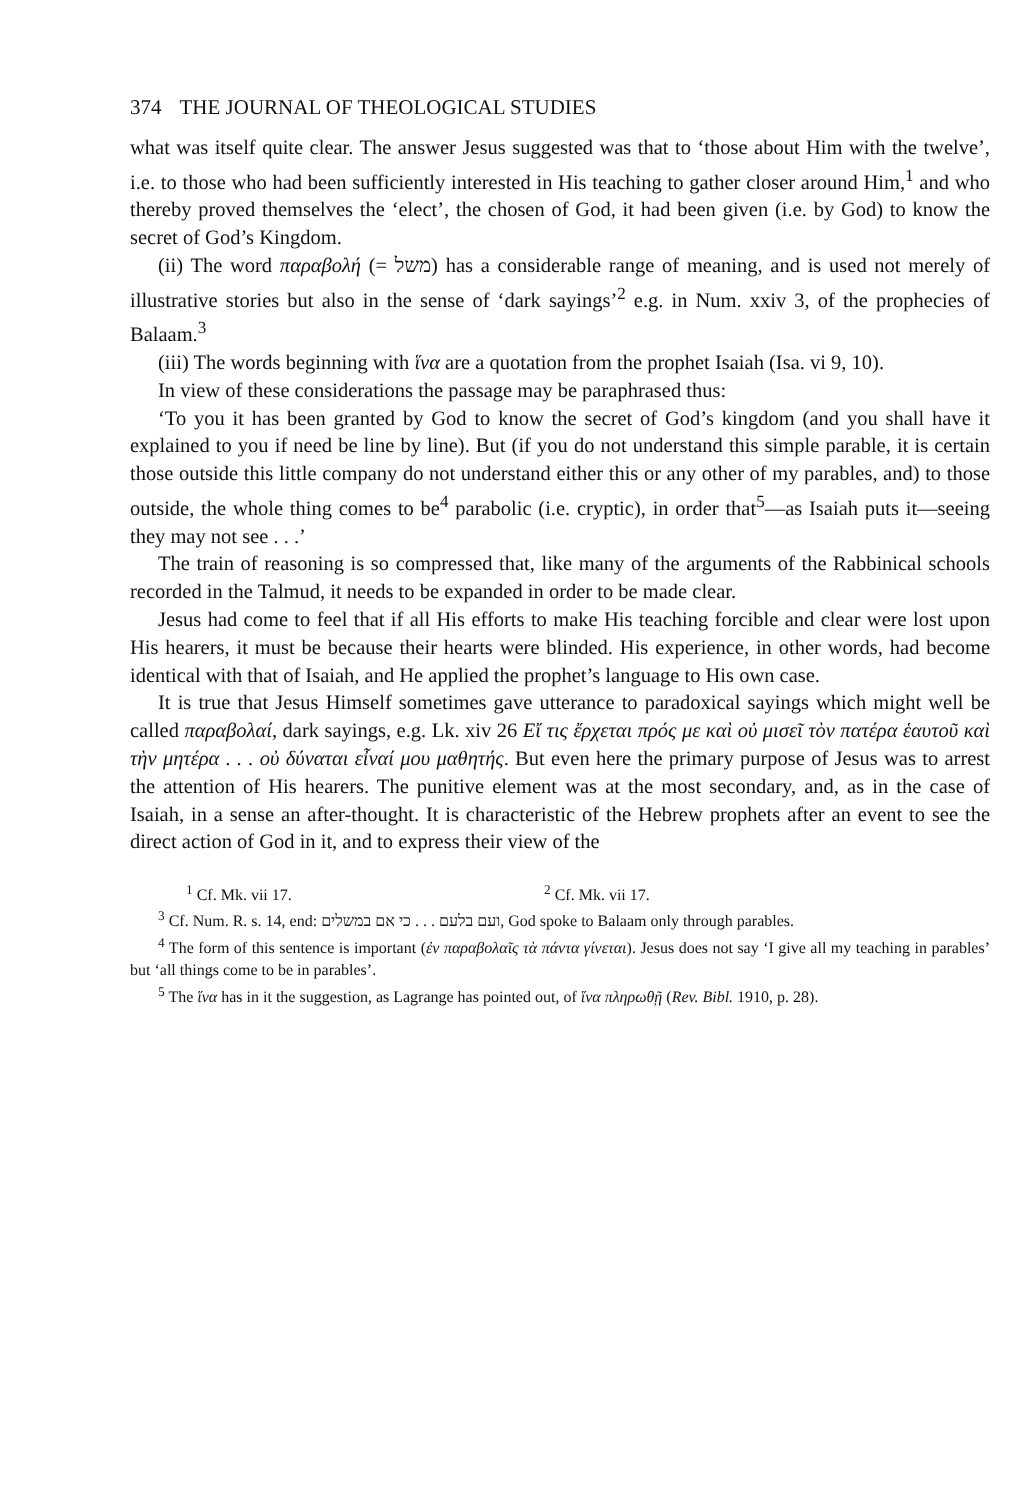374 THE JOURNAL OF THEOLOGICAL STUDIES
what was itself quite clear. The answer Jesus suggested was that to ‘those about Him with the twelve’, i.e. to those who had been sufficiently interested in His teaching to gather closer around Him,<sup>1</sup> and who thereby proved themselves the ‘elect’, the chosen of God, it had been given (i.e. by God) to know the secret of God’s Kingdom.
(ii) The word παραβολή (= משל) has a considerable range of meaning, and is used not merely of illustrative stories but also in the sense of ‘dark sayings’<sup>2</sup> e.g. in Num. xxiv 3, of the prophecies of Balaam.<sup>3</sup>
(iii) The words beginning with ἵνα are a quotation from the prophet Isaiah (Isa. vi 9, 10).
In view of these considerations the passage may be paraphrased thus:
‘To you it has been granted by God to know the secret of God’s kingdom (and you shall have it explained to you if need be line by line). But (if you do not understand this simple parable, it is certain those outside this little company do not understand either this or any other of my parables, and) to those outside, the whole thing comes to be<sup>4</sup> parabolic (i.e. cryptic), in order that<sup>5</sup>—as Isaiah puts it—seeing they may not see . . .’
The train of reasoning is so compressed that, like many of the arguments of the Rabbinical schools recorded in the Talmud, it needs to be expanded in order to be made clear.
Jesus had come to feel that if all His efforts to make His teaching forcible and clear were lost upon His hearers, it must be because their hearts were blinded. His experience, in other words, had become identical with that of Isaiah, and He applied the prophet’s language to His own case.
It is true that Jesus Himself sometimes gave utterance to paradoxical sayings which might well be called παραβολαί, dark sayings, e.g. Lk. xiv 26 Εἴ τις ἔρχεται πρός με καὶ οὐ μισεῖ τὸν πατέρα ἑαυτοῦ καὶ τὴν μητέρα . . . οὐ δύναται εἶναί μου μαθητής. But even here the primary purpose of Jesus was to arrest the attention of His hearers. The punitive element was at the most secondary, and, as in the case of Isaiah, in a sense an after-thought. It is characteristic of the Hebrew prophets after an event to see the direct action of God in it, and to express their view of the
<sup>1</sup> Cf. Mk. vii 17. <sup>2</sup> Cf. Mk. vii 17.
<sup>3</sup> Cf. Num. R. s. 14, end: ועם בלעם . . . כי אם במשלים, God spoke to Balaam only through parables.
<sup>4</sup> The form of this sentence is important (ἐν παραβολαῖς τὰ πάντα γίνεται). Jesus does not say ‘I give all my teaching in parables’ but ‘all things come to be in parables’.
<sup>5</sup> The ἵνα has in it the suggestion, as Lagrange has pointed out, of ἵνα πληρωθῇ (Rev. Bibl. 1910, p. 28).